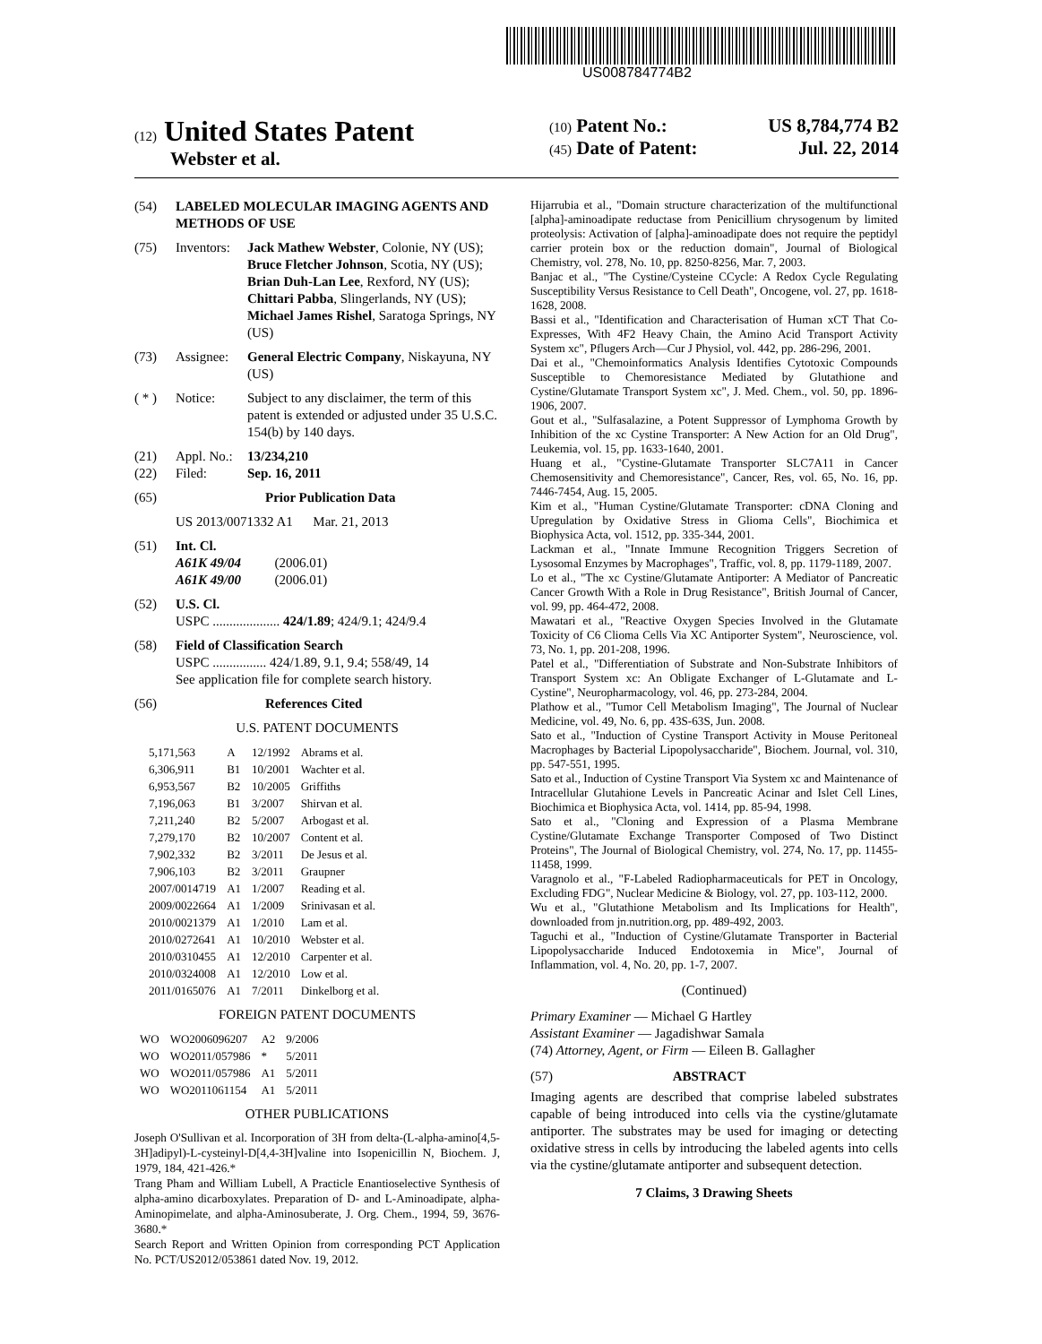US008784774B2
(12) United States Patent
Webster et al.
(10) Patent No.: US 8,784,774 B2
(45) Date of Patent: Jul. 22, 2014
(54) LABELED MOLECULAR IMAGING AGENTS AND METHODS OF USE
(75) Inventors: Jack Mathew Webster, Colonie, NY (US); Bruce Fletcher Johnson, Scotia, NY (US); Brian Duh-Lan Lee, Rexford, NY (US); Chittari Pabba, Slingerlands, NY (US); Michael James Rishel, Saratoga Springs, NY (US)
(73) Assignee: General Electric Company, Niskayuna, NY (US)
( * ) Notice: Subject to any disclaimer, the term of this patent is extended or adjusted under 35 U.S.C. 154(b) by 140 days.
(21) Appl. No.: 13/234,210
(22) Filed: Sep. 16, 2011
(65) Prior Publication Data
US 2013/0071332 A1 Mar. 21, 2013
(51) Int. Cl.
A61K 49/04 (2006.01)
A61K 49/00 (2006.01)
(52) U.S. Cl.
USPC .................... 424/1.89; 424/9.1; 424/9.4
(58) Field of Classification Search
USPC ................ 424/1.89, 9.1, 9.4; 558/49, 14
See application file for complete search history.
(56) References Cited
U.S. PATENT DOCUMENTS
| 5,171,563 | A | 12/1992 | Abrams et al. |
| 6,306,911 | B1 | 10/2001 | Wachter et al. |
| 6,953,567 | B2 | 10/2005 | Griffiths |
| 7,196,063 | B1 | 3/2007 | Shirvan et al. |
| 7,211,240 | B2 | 5/2007 | Arbogast et al. |
| 7,279,170 | B2 | 10/2007 | Content et al. |
| 7,902,332 | B2 | 3/2011 | De Jesus et al. |
| 7,906,103 | B2 | 3/2011 | Graupner |
| 2007/0014719 | A1 | 1/2007 | Reading et al. |
| 2009/0022664 | A1 | 1/2009 | Srinivasan et al. |
| 2010/0021379 | A1 | 1/2010 | Lam et al. |
| 2010/0272641 | A1 | 10/2010 | Webster et al. |
| 2010/0310455 | A1 | 12/2010 | Carpenter et al. |
| 2010/0324008 | A1 | 12/2010 | Low et al. |
| 2011/0165076 | A1 | 7/2011 | Dinkelborg et al. |
FOREIGN PATENT DOCUMENTS
| WO | WO2006096207 | A2 | 9/2006 |
| WO | WO2011/057986 | * | 5/2011 |
| WO | WO2011/057986 | A1 | 5/2011 |
| WO | WO2011061154 | A1 | 5/2011 |
OTHER PUBLICATIONS
Joseph O'Sullivan et al. Incorporation of 3H from delta-(L-alpha-amino[4,5-3H]adipyl)-L-cysteinyl-D[4,4-3H]valine into Isopenicillin N, Biochem. J, 1979, 184, 421-426.*
Trang Pham and William Lubell, A Practicle Enantioselective Synthesis of alpha-amino dicarboxylates. Preparation of D- and L-Aminoadipate, alpha-Aminopimelate, and alpha-Aminosuberate, J. Org. Chem., 1994, 59, 3676-3680.*
Search Report and Written Opinion from corresponding PCT Application No. PCT/US2012/053861 dated Nov. 19, 2012.
Hijarrubia et al., "Domain structure characterization of the multifunctional [alpha]-aminoadipate reductase from Penicillium chrysogenum by limited proteolysis: Activation of [alpha]-aminoadipate does not require the peptidyl carrier protein box or the reduction domain", Journal of Biological Chemistry, vol. 278, No. 10, pp. 8250-8256, Mar. 7, 2003.
Banjac et al., "The Cystine/Cysteine CCycle: A Redox Cycle Regulating Susceptibility Versus Resistance to Cell Death", Oncogene, vol. 27, pp. 1618-1628, 2008.
Bassi et al., "Identification and Characterisation of Human xCT That Co-Expresses, With 4F2 Heavy Chain, the Amino Acid Transport Activity System xc", Pflugers Arch—Cur J Physiol, vol. 442, pp. 286-296, 2001.
Dai et al., "Chemoinformatics Analysis Identifies Cytotoxic Compounds Susceptible to Chemoresistance Mediated by Glutathione and Cystine/Glutamate Transport System xc", J. Med. Chem., vol. 50, pp. 1896-1906, 2007.
Gout et al., "Sulfasalazine, a Potent Suppressor of Lymphoma Growth by Inhibition of the xc Cystine Transporter: A New Action for an Old Drug", Leukemia, vol. 15, pp. 1633-1640, 2001.
Huang et al., "Cystine-Glutamate Transporter SLC7A11 in Cancer Chemosensitivity and Chemoresistance", Cancer, Res, vol. 65, No. 16, pp. 7446-7454, Aug. 15, 2005.
Kim et al., "Human Cystine/Glutamate Transporter: cDNA Cloning and Upregulation by Oxidative Stress in Glioma Cells", Biochimica et Biophysica Acta, vol. 1512, pp. 335-344, 2001.
Lackman et al., "Innate Immune Recognition Triggers Secretion of Lysosomal Enzymes by Macrophages", Traffic, vol. 8, pp. 1179-1189, 2007.
Lo et al., "The xc Cystine/Glutamate Antiporter: A Mediator of Pancreatic Cancer Growth With a Role in Drug Resistance", British Journal of Cancer, vol. 99, pp. 464-472, 2008.
Mawatari et al., "Reactive Oxygen Species Involved in the Glutamate Toxicity of C6 Clioma Cells Via XC Antiporter System", Neuroscience, vol. 73, No. 1, pp. 201-208, 1996.
Patel et al., "Differentiation of Substrate and Non-Substrate Inhibitors of Transport System xc: An Obligate Exchanger of L-Glutamate and L-Cystine", Neuropharmacology, vol. 46, pp. 273-284, 2004.
Plathow et al., "Tumor Cell Metabolism Imaging", The Journal of Nuclear Medicine, vol. 49, No. 6, pp. 43S-63S, Jun. 2008.
Sato et al., "Induction of Cystine Transport Activity in Mouse Peritoneal Macrophages by Bacterial Lipopolysaccharide", Biochem. Journal, vol. 310, pp. 547-551, 1995.
Sato et al., Induction of Cystine Transport Via System xc and Maintenance of Intracellular Glutahione Levels in Pancreatic Acinar and Islet Cell Lines, Biochimica et Biophysica Acta, vol. 1414, pp. 85-94, 1998.
Sato et al., "Cloning and Expression of a Plasma Membrane Cystine/Glutamate Exchange Transporter Composed of Two Distinct Proteins", The Journal of Biological Chemistry, vol. 274, No. 17, pp. 11455-11458, 1999.
Varagnolo et al., "F-Labeled Radiopharmaceuticals for PET in Oncology, Excluding FDG", Nuclear Medicine & Biology, vol. 27, pp. 103-112, 2000.
Wu et al., "Glutathione Metabolism and Its Implications for Health", downloaded from jn.nutrition.org, pp. 489-492, 2003.
Taguchi et al., "Induction of Cystine/Glutamate Transporter in Bacterial Lipopolysaccharide Induced Endotoxemia in Mice", Journal of Inflammation, vol. 4, No. 20, pp. 1-7, 2007.
(Continued)
Primary Examiner — Michael G Hartley
Assistant Examiner — Jagadishwar Samala
(74) Attorney, Agent, or Firm — Eileen B. Gallagher
(57) ABSTRACT
Imaging agents are described that comprise labeled substrates capable of being introduced into cells via the cystine/glutamate antiporter. The substrates may be used for imaging or detecting oxidative stress in cells by introducing the labeled agents into cells via the cystine/glutamate antiporter and subsequent detection.
7 Claims, 3 Drawing Sheets